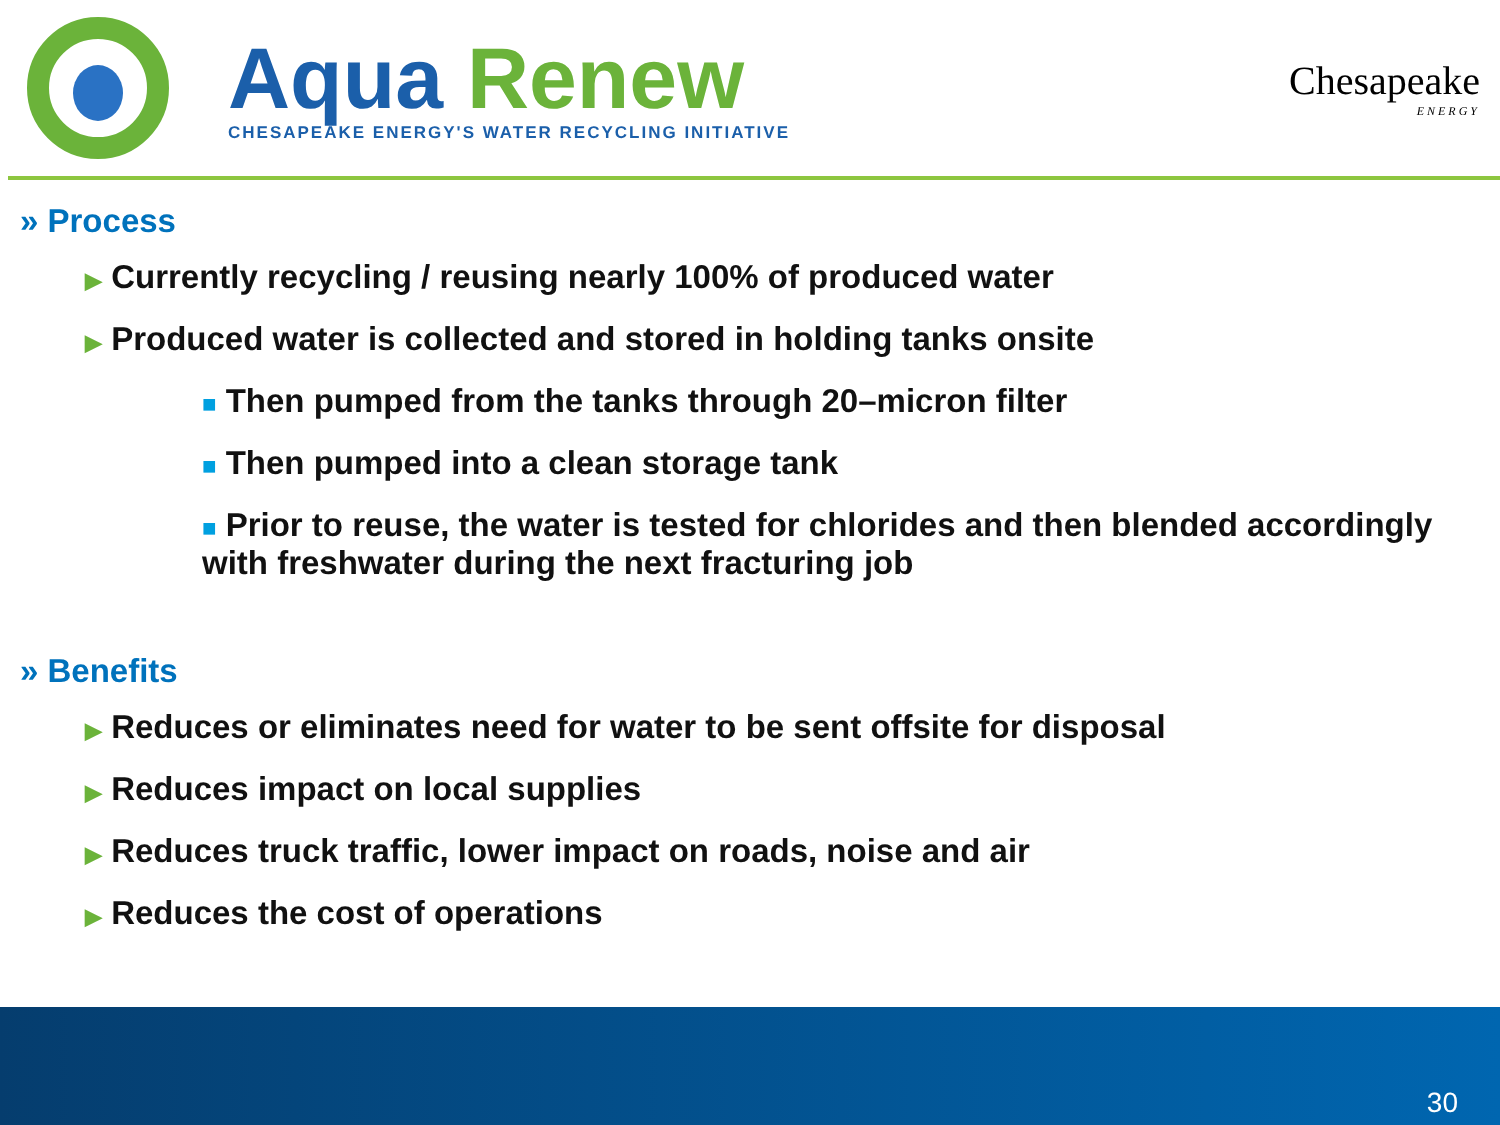Aqua Renew
CHESAPEAKE ENERGY'S WATER RECYCLING INITIATIVE
Chesapeake
ENERGY
» Process
▶ Currently recycling / reusing nearly 100% of produced water
▶ Produced water is collected and stored in holding tanks onsite
■ Then pumped from the tanks through 20–micron filter
■ Then pumped into a clean storage tank
■ Prior to reuse, the water is tested for chlorides and then blended accordingly with freshwater during the next fracturing job
» Benefits
▶ Reduces or eliminates need for water to be sent offsite for disposal
▶ Reduces impact on local supplies
▶ Reduces truck traffic, lower impact on roads, noise and air
▶ Reduces the cost of operations
30